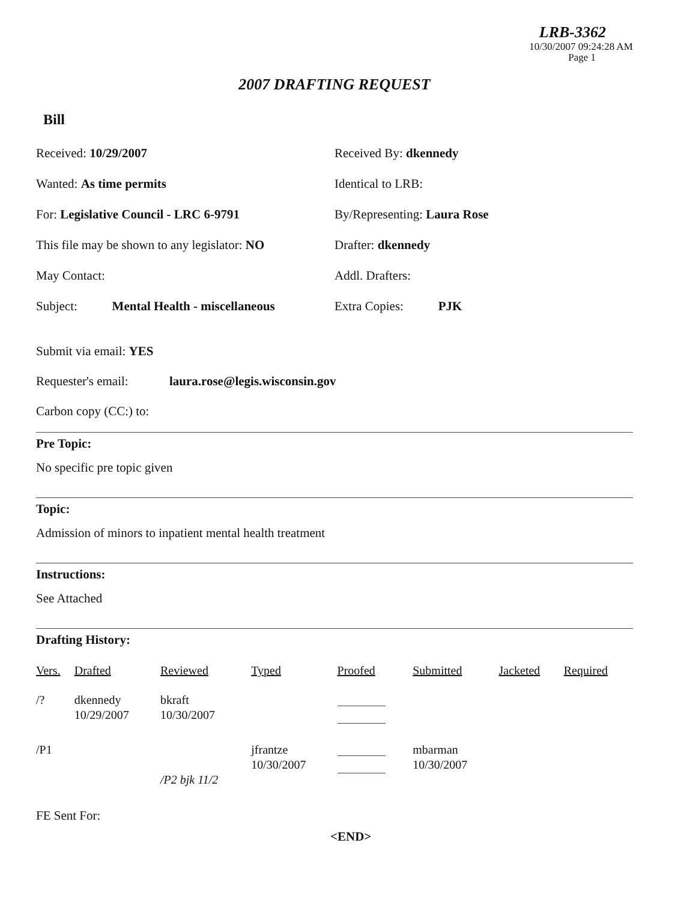LRB-3362
10/30/2007 09:24:28 AM
Page 1
2007 DRAFTING REQUEST
Bill
Received: 10/29/2007 Received By: dkennedy
Wanted: As time permits Identical to LRB:
For: Legislative Council - LRC 6-9791 By/Representing: Laura Rose
This file may be shown to any legislator: NO Drafter: dkennedy
May Contact: Addl. Drafters:
Subject: Mental Health - miscellaneous
Extra Copies: PJK
Submit via email: YES
Requester's email: laura.rose@legis.wisconsin.gov
Carbon copy (CC:) to:
Pre Topic:
No specific pre topic given
Topic:
Admission of minors to inpatient mental health treatment
Instructions:
See Attached
Drafting History:
| Vers. | Drafted | Reviewed | Typed | Proofed | Submitted | Jacketed | Required |
| --- | --- | --- | --- | --- | --- | --- | --- |
| /? | dkennedy 10/29/2007 | bkraft 10/30/2007 | | | | | |
| /P1 | | /P2 bjk 11/2 | jfrantze 10/30/2007 | | mbarman 10/30/2007 | | |
FE Sent For:
<END>